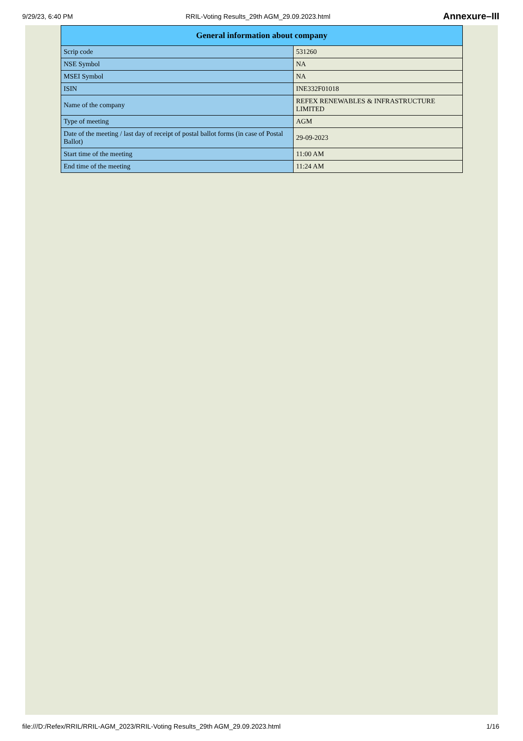9/29/23, 6:40 PM RRIL-Voting Results_29th AGM_29.09.2023.html Annexure–III
| General information about company | |
| --- | --- |
| Scrip code | 531260 |
| NSE Symbol | NA |
| MSEI Symbol | NA |
| ISIN | INE332F01018 |
| Name of the company | REFEX RENEWABLES & INFRASTRUCTURE LIMITED |
| Type of meeting | AGM |
| Date of the meeting / last day of receipt of postal ballot forms (in case of Postal Ballot) | 29-09-2023 |
| Start time of the meeting | 11:00 AM |
| End time of the meeting | 11:24 AM |
file:///D:/Refex/RRIL/RRIL-AGM_2023/RRIL-Voting Results_29th AGM_29.09.2023.html 1/16